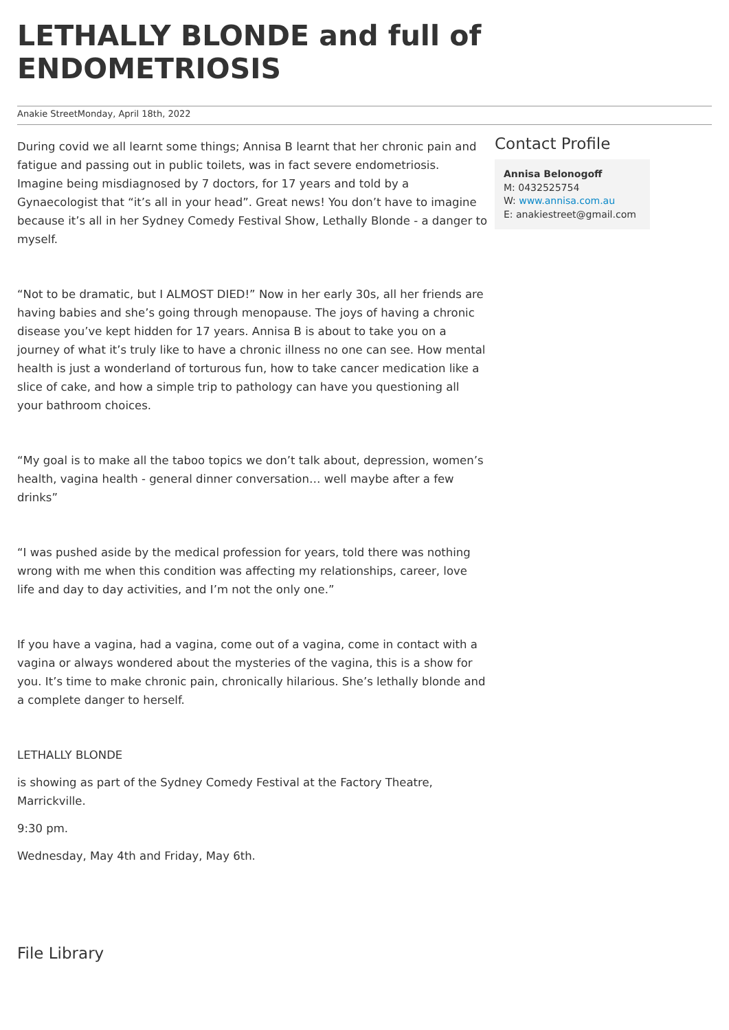LETHALLY BLONDE and full of ENDOMETRIOSIS
Anakie StreetMonday, April 18th, 2022
During covid we all learnt some things; Annisa B learnt that her chronic pain and fatigue and passing out in public toilets, was in fact severe endometriosis. Imagine being misdiagnosed by 7 doctors, for 17 years and told by a Gynaecologist that “it’s all in your head”. Great news! You don’t have to imagine because it’s all in her Sydney Comedy Festival Show, Lethally Blonde - a danger to myself.
“Not to be dramatic, but I ALMOST DIED!” Now in her early 30s, all her friends are having babies and she’s going through menopause. The joys of having a chronic disease you’ve kept hidden for 17 years. Annisa B is about to take you on a journey of what it’s truly like to have a chronic illness no one can see. How mental health is just a wonderland of torturous fun, how to take cancer medication like a slice of cake, and how a simple trip to pathology can have you questioning all your bathroom choices.
“My goal is to make all the taboo topics we don’t talk about, depression, women’s health, vagina health - general dinner conversation… well maybe after a few drinks”
“I was pushed aside by the medical profession for years, told there was nothing wrong with me when this condition was affecting my relationships, career, love life and day to day activities, and I’m not the only one.”
If you have a vagina, had a vagina, come out of a vagina, come in contact with a vagina or always wondered about the mysteries of the vagina, this is a show for you. It’s time to make chronic pain, chronically hilarious. She’s lethally blonde and a complete danger to herself.
LETHALLY BLONDE
is showing as part of the Sydney Comedy Festival at the Factory Theatre, Marrickville.
9:30 pm.
Wednesday, May 4th and Friday, May 6th.
Contact Profile
Annisa Belonogoff
M: 0432525754
W: www.annisa.com.au
E: anakiestreet@gmail.com
File Library